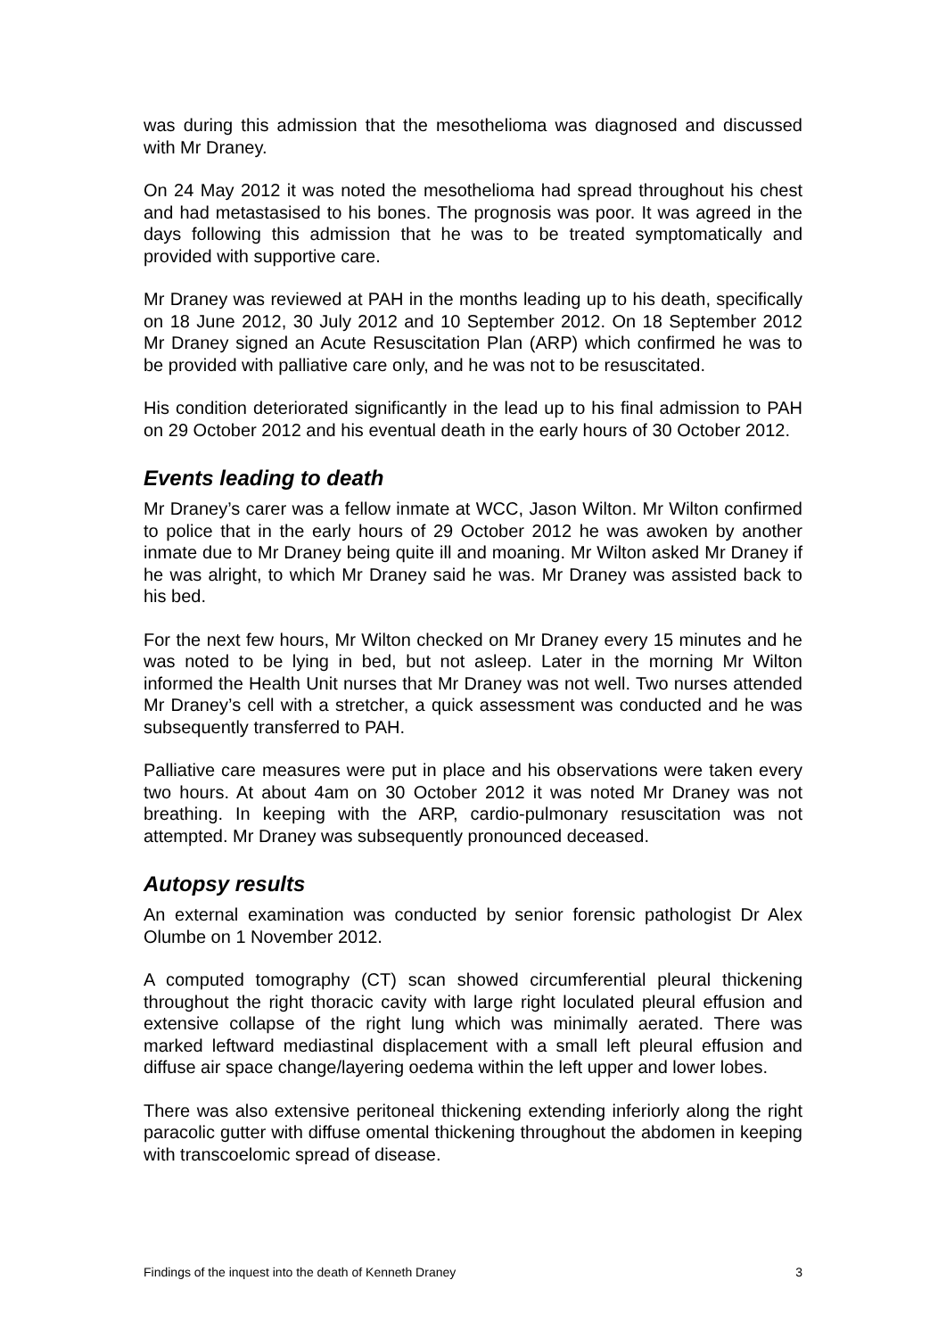was during this admission that the mesothelioma was diagnosed and discussed with Mr Draney.
On 24 May 2012 it was noted the mesothelioma had spread throughout his chest and had metastasised to his bones. The prognosis was poor. It was agreed in the days following this admission that he was to be treated symptomatically and provided with supportive care.
Mr Draney was reviewed at PAH in the months leading up to his death, specifically on 18 June 2012, 30 July 2012 and 10 September 2012. On 18 September 2012 Mr Draney signed an Acute Resuscitation Plan (ARP) which confirmed he was to be provided with palliative care only, and he was not to be resuscitated.
His condition deteriorated significantly in the lead up to his final admission to PAH on 29 October 2012 and his eventual death in the early hours of 30 October 2012.
Events leading to death
Mr Draney’s carer was a fellow inmate at WCC, Jason Wilton. Mr Wilton confirmed to police that in the early hours of 29 October 2012 he was awoken by another inmate due to Mr Draney being quite ill and moaning. Mr Wilton asked Mr Draney if he was alright, to which Mr Draney said he was. Mr Draney was assisted back to his bed.
For the next few hours, Mr Wilton checked on Mr Draney every 15 minutes and he was noted to be lying in bed, but not asleep. Later in the morning Mr Wilton informed the Health Unit nurses that Mr Draney was not well. Two nurses attended Mr Draney’s cell with a stretcher, a quick assessment was conducted and he was subsequently transferred to PAH.
Palliative care measures were put in place and his observations were taken every two hours. At about 4am on 30 October 2012 it was noted Mr Draney was not breathing. In keeping with the ARP, cardio-pulmonary resuscitation was not attempted. Mr Draney was subsequently pronounced deceased.
Autopsy results
An external examination was conducted by senior forensic pathologist Dr Alex Olumbe on 1 November 2012.
A computed tomography (CT) scan showed circumferential pleural thickening throughout the right thoracic cavity with large right loculated pleural effusion and extensive collapse of the right lung which was minimally aerated. There was marked leftward mediastinal displacement with a small left pleural effusion and diffuse air space change/layering oedema within the left upper and lower lobes.
There was also extensive peritoneal thickening extending inferiorly along the right paracolic gutter with diffuse omental thickening throughout the abdomen in keeping with transcoelomic spread of disease.
Findings of the inquest into the death of Kenneth Draney 3